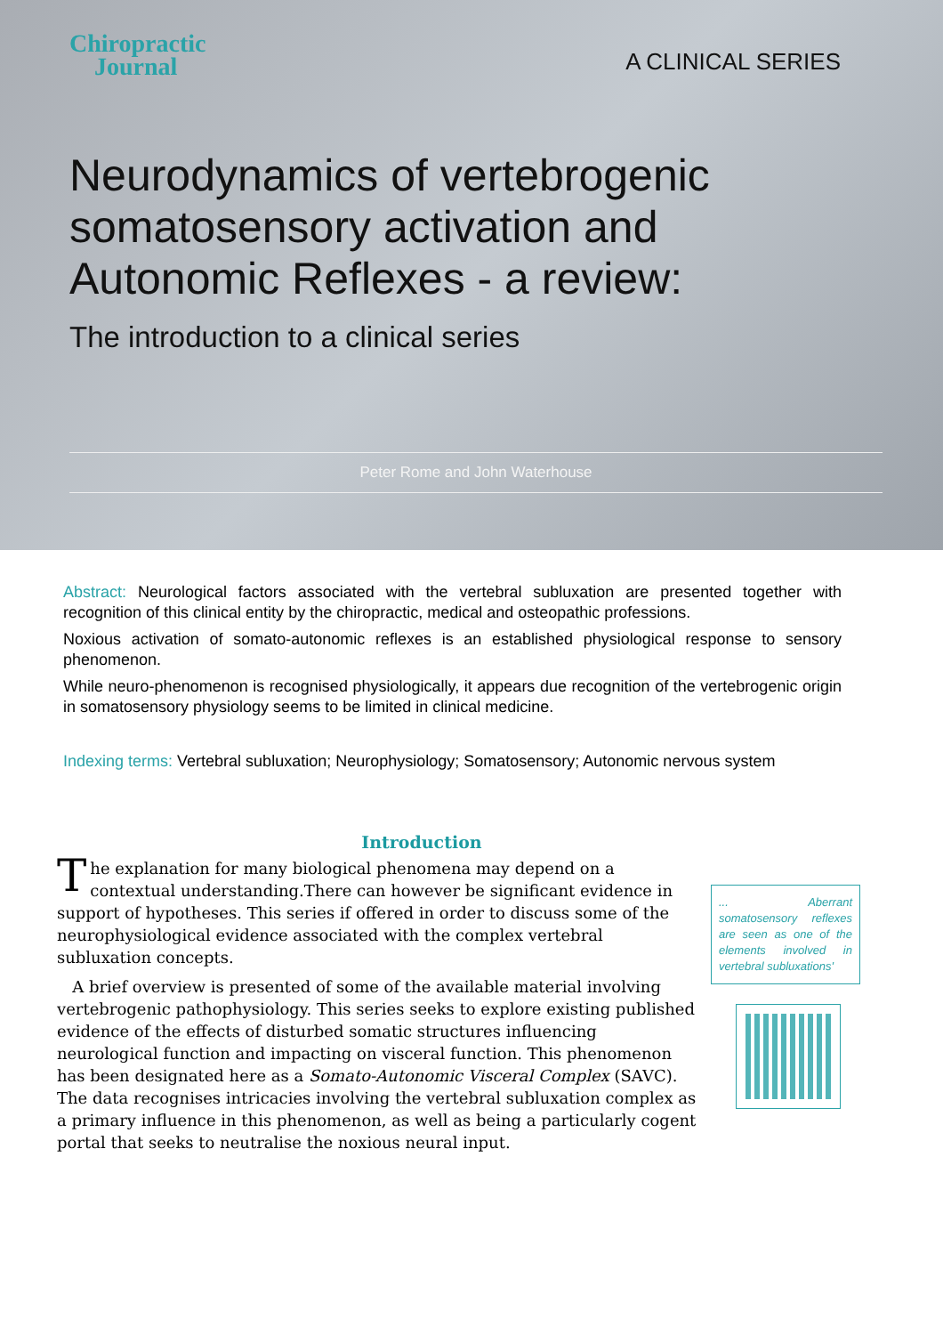Chiropractic
Journal
A CLINICAL SERIES
Neurodynamics of vertebrogenic somatosensory activation and Autonomic Reflexes - a review:
The introduction to a clinical series
Peter Rome and John Waterhouse
Abstract: Neurological factors associated with the vertebral subluxation are presented together with recognition of this clinical entity by the chiropractic, medical and osteopathic professions.
Noxious activation of somato-autonomic reflexes is an established physiological response to sensory phenomenon.
While neuro-phenomenon is recognised physiologically, it appears due recognition of the vertebrogenic origin in somatosensory physiology seems to be limited in clinical medicine.
Indexing terms: Vertebral subluxation; Neurophysiology; Somatosensory; Autonomic nervous system
Introduction
The explanation for many biological phenomena may depend on a contextual understanding.There can however be significant evidence in support of hypotheses. This series if offered in order to discuss some of the neurophysiological evidence associated with the complex vertebral subluxation concepts.
A brief overview is presented of some of the available material involving vertebrogenic pathophysiology. This series seeks to explore existing published evidence of the effects of disturbed somatic structures influencing neurological function and impacting on visceral function. This phenomenon has been designated here as a Somato-Autonomic Visceral Complex (SAVC). The data recognises intricacies involving the vertebral subluxation complex as a primary influence in this phenomenon, as well as being a particularly cogent portal that seeks to neutralise the noxious neural input.
... Aberrant somatosensory reflexes are seen as one of the elements involved in vertebral subluxations'